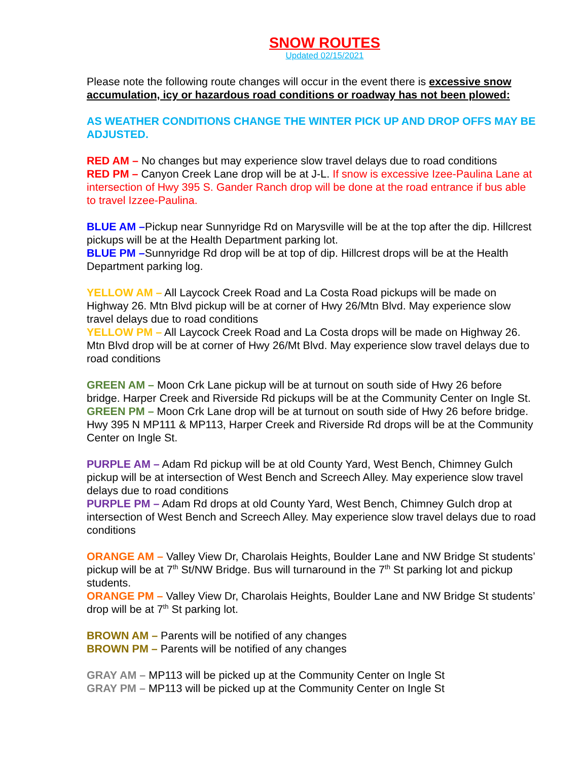SNOW ROUTES
Updated 02/15/2021
Please note the following route changes will occur in the event there is excessive snow accumulation, icy or hazardous road conditions or roadway has not been plowed:
AS WEATHER CONDITIONS CHANGE THE WINTER PICK UP AND DROP OFFS MAY BE ADJUSTED.
RED AM – No changes but may experience slow travel delays due to road conditions
RED PM – Canyon Creek Lane drop will be at J-L. If snow is excessive Izee-Paulina Lane at intersection of Hwy 395 S. Gander Ranch drop will be done at the road entrance if bus able to travel Izzee-Paulina.
BLUE AM –Pickup near Sunnyridge Rd on Marysville will be at the top after the dip. Hillcrest pickups will be at the Health Department parking lot.
BLUE PM –Sunnyridge Rd drop will be at top of dip. Hillcrest drops will be at the Health Department parking log.
YELLOW AM – All Laycock Creek Road and La Costa Road pickups will be made on Highway 26. Mtn Blvd pickup will be at corner of Hwy 26/Mtn Blvd. May experience slow travel delays due to road conditions
YELLOW PM – All Laycock Creek Road and La Costa drops will be made on Highway 26. Mtn Blvd drop will be at corner of Hwy 26/Mt Blvd. May experience slow travel delays due to road conditions
GREEN AM – Moon Crk Lane pickup will be at turnout on south side of Hwy 26 before bridge. Harper Creek and Riverside Rd pickups will be at the Community Center on Ingle St.
GREEN PM – Moon Crk Lane drop will be at turnout on south side of Hwy 26 before bridge. Hwy 395 N MP111 & MP113, Harper Creek and Riverside Rd drops will be at the Community Center on Ingle St.
PURPLE AM – Adam Rd pickup will be at old County Yard, West Bench, Chimney Gulch pickup will be at intersection of West Bench and Screech Alley. May experience slow travel delays due to road conditions
PURPLE PM – Adam Rd drops at old County Yard, West Bench, Chimney Gulch drop at intersection of West Bench and Screech Alley. May experience slow travel delays due to road conditions
ORANGE AM – Valley View Dr, Charolais Heights, Boulder Lane and NW Bridge St students’ pickup will be at 7<sup>th</sup> St/NW Bridge. Bus will turnaround in the 7<sup>th</sup> St parking lot and pickup students.
ORANGE PM – Valley View Dr, Charolais Heights, Boulder Lane and NW Bridge St students’ drop will be at 7<sup>th</sup> St parking lot.
BROWN AM – Parents will be notified of any changes
BROWN PM – Parents will be notified of any changes
GRAY AM – MP113 will be picked up at the Community Center on Ingle St
GRAY PM – MP113 will be picked up at the Community Center on Ingle St